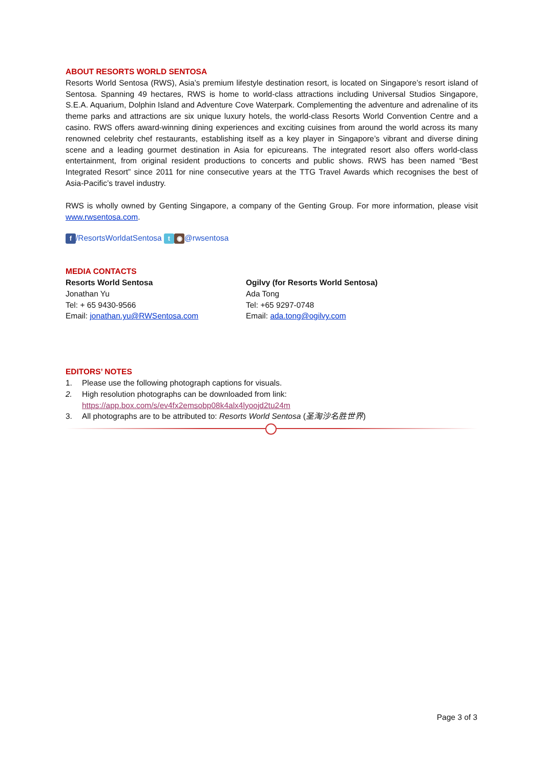ABOUT RESORTS WORLD SENTOSA
Resorts World Sentosa (RWS), Asia’s premium lifestyle destination resort, is located on Singapore’s resort island of Sentosa. Spanning 49 hectares, RWS is home to world-class attractions including Universal Studios Singapore, S.E.A. Aquarium, Dolphin Island and Adventure Cove Waterpark. Complementing the adventure and adrenaline of its theme parks and attractions are six unique luxury hotels, the world-class Resorts World Convention Centre and a casino. RWS offers award-winning dining experiences and exciting cuisines from around the world across its many renowned celebrity chef restaurants, establishing itself as a key player in Singapore’s vibrant and diverse dining scene and a leading gourmet destination in Asia for epicureans. The integrated resort also offers world-class entertainment, from original resident productions to concerts and public shows. RWS has been named “Best Integrated Resort” since 2011 for nine consecutive years at the TTG Travel Awards which recognises the best of Asia-Pacific’s travel industry.
RWS is wholly owned by Genting Singapore, a company of the Genting Group. For more information, please visit www.rwsentosa.com.
f /ResortsWorldatSentosa t ◉ @rwsentosa
MEDIA CONTACTS
Resorts World Sentosa
Jonathan Yu
Tel: + 65 9430-9566
Email: jonathan.yu@RWSentosa.com
Ogilvy (for Resorts World Sentosa)
Ada Tong
Tel: +65 9297-0748
Email: ada.tong@ogilvy.com
EDITORS’ NOTES
1. Please use the following photograph captions for visuals.
2. High resolution photographs can be downloaded from link:
https://app.box.com/s/ev4fx2emsobp08k4alx4lyoojd2tu24m
3. All photographs are to be attributed to: Resorts World Sentosa (圣淘沙名胜世界)
Page 3 of 3